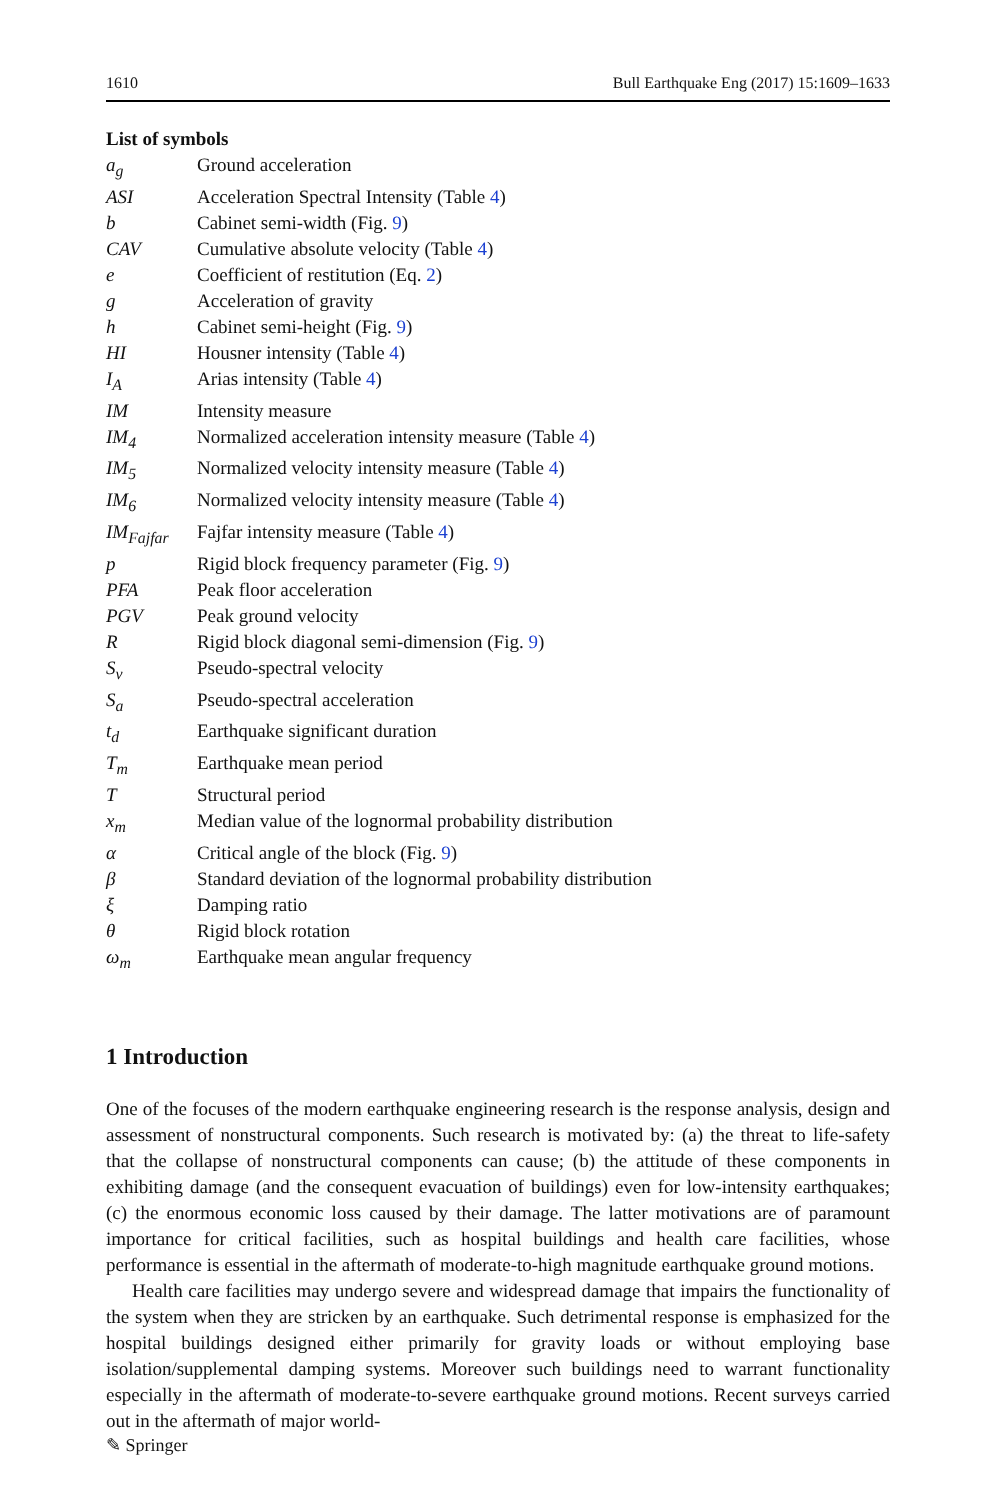1610 Bull Earthquake Eng (2017) 15:1609–1633
List of symbols
| a<sub>g</sub> | Ground acceleration |
| ASI | Acceleration Spectral Intensity (Table 4 ) |
| b | Cabinet semi-width (Fig. 9 ) |
| CAV | Cumulative absolute velocity (Table 4 ) |
| e | Coefficient of restitution (Eq. 2 ) |
| g | Acceleration of gravity |
| h | Cabinet semi-height (Fig. 9 ) |
| HI | Housner intensity (Table 4 ) |
| I<sub>A</sub> | Arias intensity (Table 4 ) |
| IM | Intensity measure |
| IM<sub>4</sub> | Normalized acceleration intensity measure (Table 4 ) |
| IM<sub>5</sub> | Normalized velocity intensity measure (Table 4 ) |
| IM<sub>6</sub> | Normalized velocity intensity measure (Table 4 ) |
| IM<sub>Fajfar</sub> | Fajfar intensity measure (Table 4 ) |
| p | Rigid block frequency parameter (Fig. 9 ) |
| PFA | Peak floor acceleration |
| PGV | Peak ground velocity |
| R | Rigid block diagonal semi-dimension (Fig. 9 ) |
| S<sub>v</sub> | Pseudo-spectral velocity |
| S<sub>a</sub> | Pseudo-spectral acceleration |
| t<sub>d</sub> | Earthquake significant duration |
| T<sub>m</sub> | Earthquake mean period |
| T | Structural period |
| x<sub>m</sub> | Median value of the lognormal probability distribution |
| α | Critical angle of the block (Fig. 9 ) |
| β | Standard deviation of the lognormal probability distribution |
| ξ | Damping ratio |
| θ | Rigid block rotation |
| ω<sub>m</sub> | Earthquake mean angular frequency |
1 Introduction
One of the focuses of the modern earthquake engineering research is the response analysis, design and assessment of nonstructural components. Such research is motivated by: (a) the threat to life-safety that the collapse of nonstructural components can cause; (b) the attitude of these components in exhibiting damage (and the consequent evacuation of buildings) even for low-intensity earthquakes; (c) the enormous economic loss caused by their damage. The latter motivations are of paramount importance for critical facilities, such as hospital buildings and health care facilities, whose performance is essential in the aftermath of moderate-to-high magnitude earthquake ground motions.
Health care facilities may undergo severe and widespread damage that impairs the functionality of the system when they are stricken by an earthquake. Such detrimental response is emphasized for the hospital buildings designed either primarily for gravity loads or without employing base isolation/supplemental damping systems. Moreover such buildings need to warrant functionality especially in the aftermath of moderate-to-severe earthquake ground motions. Recent surveys carried out in the aftermath of major world-
✎ Springer